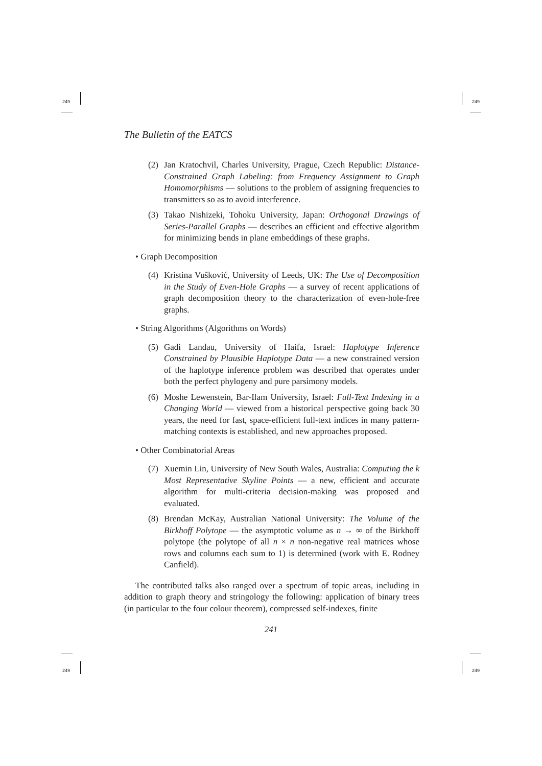249 249
249 249
The Bulletin of the EATCS
(2) Jan Kratochvil, Charles University, Prague, Czech Republic: Distance-Constrained Graph Labeling: from Frequency Assignment to Graph Homomorphisms — solutions to the problem of assigning frequencies to transmitters so as to avoid interference.
(3) Takao Nishizeki, Tohoku University, Japan: Orthogonal Drawings of Series-Parallel Graphs — describes an efficient and effective algorithm for minimizing bends in plane embeddings of these graphs.
• Graph Decomposition
(4) Kristina Vušković, University of Leeds, UK: The Use of Decomposition in the Study of Even-Hole Graphs — a survey of recent applications of graph decomposition theory to the characterization of even-hole-free graphs.
• String Algorithms (Algorithms on Words)
(5) Gadi Landau, University of Haifa, Israel: Haplotype Inference Constrained by Plausible Haplotype Data — a new constrained version of the haplotype inference problem was described that operates under both the perfect phylogeny and pure parsimony models.
(6) Moshe Lewenstein, Bar-Ilam University, Israel: Full-Text Indexing in a Changing World — viewed from a historical perspective going back 30 years, the need for fast, space-efficient full-text indices in many pattern-matching contexts is established, and new approaches proposed.
• Other Combinatorial Areas
(7) Xuemin Lin, University of New South Wales, Australia: Computing the k Most Representative Skyline Points — a new, efficient and accurate algorithm for multi-criteria decision-making was proposed and evaluated.
(8) Brendan McKay, Australian National University: The Volume of the Birkhoff Polytope — the asymptotic volume as n → ∞ of the Birkhoff polytope (the polytope of all n × n non-negative real matrices whose rows and columns each sum to 1) is determined (work with E. Rodney Canfield).
The contributed talks also ranged over a spectrum of topic areas, including in addition to graph theory and stringology the following: application of binary trees (in particular to the four colour theorem), compressed self-indexes, finite
241